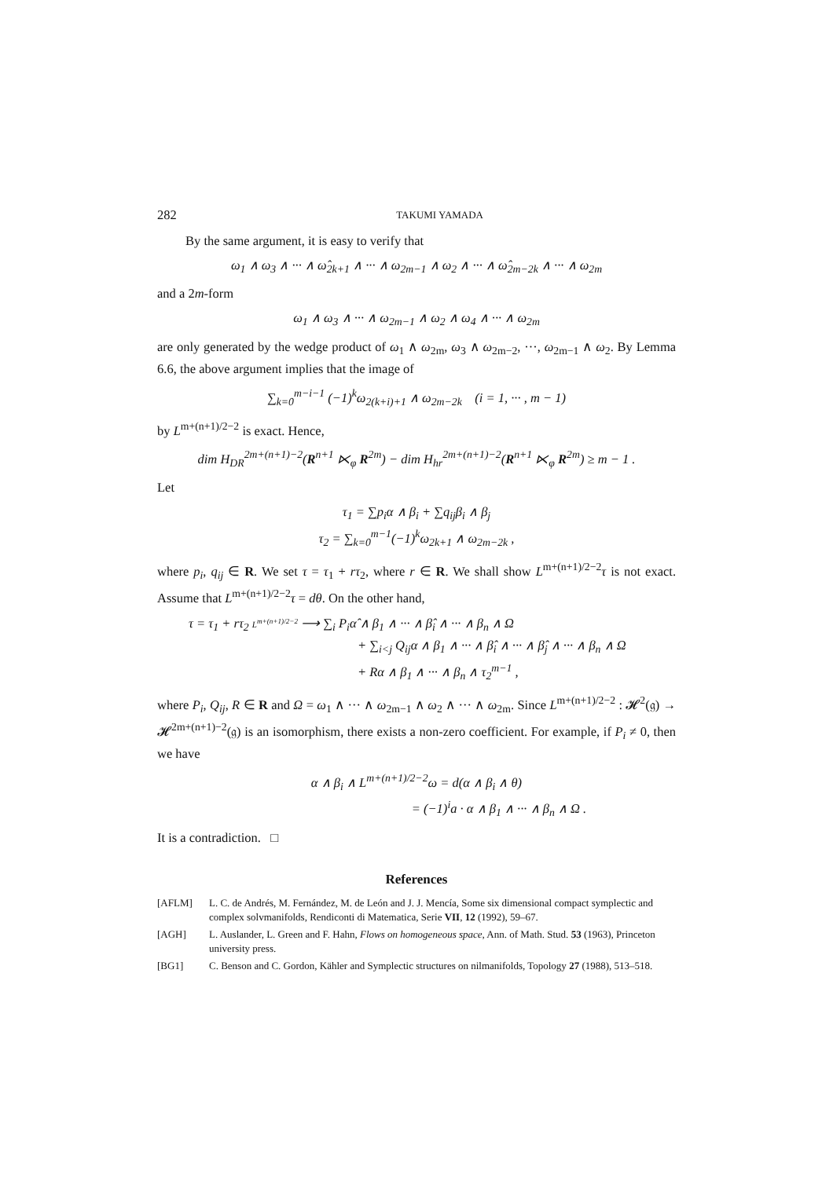282 TAKUMI YAMADA
By the same argument, it is easy to verify that
ω<sub>1</sub> ∧ ω<sub>3</sub> ∧ ··· ∧ ω̂<sub>2k+1</sub> ∧ ··· ∧ ω<sub>2m−1</sub> ∧ ω<sub>2</sub> ∧ ··· ∧ ω̂<sub>2m−2k</sub> ∧ ··· ∧ ω<sub>2m</sub>
and a 2m-form
ω<sub>1</sub> ∧ ω<sub>3</sub> ∧ ··· ∧ ω<sub>2m−1</sub> ∧ ω<sub>2</sub> ∧ ω<sub>4</sub> ∧ ··· ∧ ω<sub>2m</sub>
are only generated by the wedge product of ω<sub>1</sub> ∧ ω<sub>2m</sub>, ω<sub>3</sub> ∧ ω<sub>2m−2</sub>, ···, ω<sub>2m−1</sub> ∧ ω<sub>2</sub>. By Lemma 6.6, the above argument implies that the image of
∑<sub>k=0</sub><sup>m−i−1</sup> (−1)<sup>k</sup>ω<sub>2(k+i)+1</sub> ∧ ω<sub>2m−2k</sub> (i = 1, ··· , m − 1)
by L<sup>m+(n+1)/2−2</sup> is exact. Hence,
dim H<sub>DR</sub><sup>2m+(n+1)−2</sup>(R<sup>n+1</sup> ⋉<sub>φ</sub> R<sup>2m</sup>) − dim H<sub>hr</sub><sup>2m+(n+1)−2</sup>(R<sup>n+1</sup> ⋉<sub>φ</sub> R<sup>2m</sup>) ≥ m − 1 .
Let
τ<sub>1</sub> = ∑p<sub>i</sub>α ∧ β<sub>i</sub> + ∑q<sub>ij</sub>β<sub>i</sub> ∧ β<sub>j</sub>
τ<sub>2</sub> = ∑<sub>k=0</sub><sup>m−1</sup>(−1)<sup>k</sup>ω<sub>2k+1</sub> ∧ ω<sub>2m−2k</sub> ,
where p<sub>i</sub>, q<sub>ij</sub> ∈ R. We set τ = τ<sub>1</sub> + rτ<sub>2</sub>, where r ∈ R. We shall show L<sup>m+(n+1)/2−2</sup>τ is not exact. Assume that L<sup>m+(n+1)/2−2</sup>τ = dθ. On the other hand,
τ = τ<sub>1</sub> + rτ<sub>2</sub> L<sup>m+(n+1)/2−2</sup> ⟶ ∑<sub>i</sub> P<sub>i</sub>α̂ ∧ β<sub>1</sub> ∧ ··· ∧ β̂<sub>i</sub> ∧ ··· ∧ β<sub>n</sub> ∧ Ω
+ ∑<sub>i<j</sub> Q<sub>ij</sub>α ∧ β<sub>1</sub> ∧ ··· ∧ β̂<sub>i</sub> ∧ ··· ∧ β̂<sub>j</sub> ∧ ··· ∧ β<sub>n</sub> ∧ Ω
+ Rα ∧ β<sub>1</sub> ∧ ··· ∧ β<sub>n</sub> ∧ τ<sub>2</sub><sup>m−1</sup> ,
where P<sub>i</sub>, Q<sub>ij</sub>, R ∈ R and Ω = ω<sub>1</sub> ∧ ··· ∧ ω<sub>2m−1</sub> ∧ ω<sub>2</sub> ∧ ··· ∧ ω<sub>2m</sub>. Since L<sup>m+(n+1)/2−2</sup> : 𝓗<sup>2</sup>(𝔤) → 𝓗<sup>2m+(n+1)−2</sup>(𝔤) is an isomorphism, there exists a non-zero coefficient. For example, if P<sub>i</sub> ≠ 0, then we have
α ∧ β<sub>i</sub> ∧ L<sup>m+(n+1)/2−2</sup>ω = d(α ∧ β<sub>i</sub> ∧ θ)
= (−1)<sup>i</sup>a · α ∧ β<sub>1</sub> ∧ ··· ∧ β<sub>n</sub> ∧ Ω .
It is a contradiction. □
References
[AFLM] L. C. de Andrés, M. Fernández, M. de León and J. J. Mencía, Some six dimensional compact symplectic and complex solvmanifolds, Rendiconti di Matematica, Serie VII, 12 (1992), 59–67.
[AGH] L. Auslander, L. Green and F. Hahn, Flows on homogeneous space, Ann. of Math. Stud. 53 (1963), Princeton university press.
[BG1] C. Benson and C. Gordon, Kähler and Symplectic structures on nilmanifolds, Topology 27 (1988), 513–518.